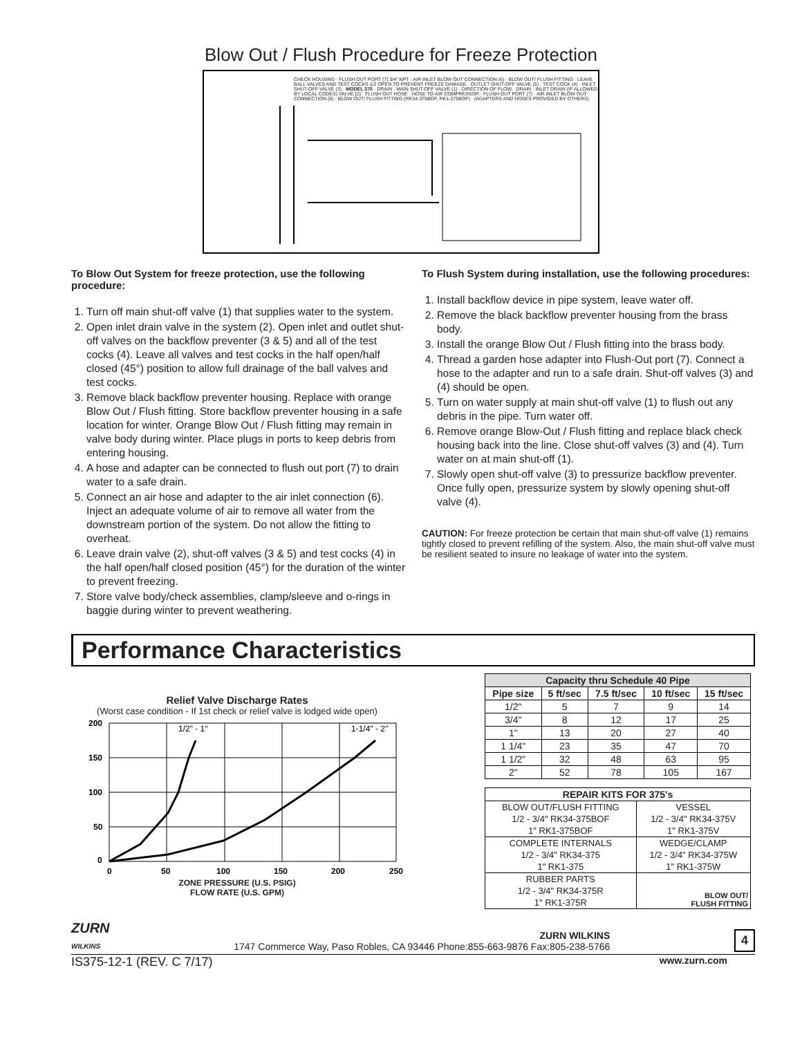Blow Out / Flush Procedure for Freeze Protection
CHECK HOUSING · FLUSH OUT PORT (7) 3/4" NPT · AIR INLET BLOW OUT CONNECTION (6) · BLOW OUT/ FLUSH FITTING · LEAVE BALL VALVES AND TEST COCKS 1/2 OPEN TO PREVENT FREEZE DAMAGE · OUTLET SHUT-OFF VALVE (5) · TEST COCK (4) · INLET SHUT-OFF VALVE (3) · MODEL 375 · DRAIN · MAIN SHUT-OFF VALVE (1) · DIRECTION OF FLOW · DRAIN · INLET DRAIN (IF ALLOWED BY LOCAL CODES) VALVE (2) · FLUSH OUT HOSE · HOSE TO AIR COMPRESSOR · FLUSH OUT PORT (7) · AIR INLET BLOW OUT CONNECTION (6) · BLOW OUT/ FLUSH FITTING (RK34-375BOF, RK1-375BOF) · (ADAPTERS AND HOSES PROVIDED BY OTHERS)
To Blow Out System for freeze protection, use the following procedure:
1. Turn off main shut-off valve (1) that supplies water to the system.
2. Open inlet drain valve in the system (2). Open inlet and outlet shut-off valves on the backflow preventer (3 & 5) and all of the test cocks (4). Leave all valves and test cocks in the half open/half closed (45°) position to allow full drainage of the ball valves and test cocks.
3. Remove black backflow preventer housing. Replace with orange Blow Out / Flush fitting. Store backflow preventer housing in a safe location for winter. Orange Blow Out / Flush fitting may remain in valve body during winter. Place plugs in ports to keep debris from entering housing.
4. A hose and adapter can be connected to flush out port (7) to drain water to a safe drain.
5. Connect an air hose and adapter to the air inlet connection (6). Inject an adequate volume of air to remove all water from the downstream portion of the system. Do not allow the fitting to overheat.
6. Leave drain valve (2), shut-off valves (3 & 5) and test cocks (4) in the half open/half closed position (45°) for the duration of the winter to prevent freezing.
7. Store valve body/check assemblies, clamp/sleeve and o-rings in baggie during winter to prevent weathering.
To Flush System during installation, use the following procedures:
1. Install backflow device in pipe system, leave water off.
2. Remove the black backflow preventer housing from the brass body.
3. Install the orange Blow Out / Flush fitting into the brass body.
4. Thread a garden hose adapter into Flush-Out port (7). Connect a hose to the adapter and run to a safe drain. Shut-off valves (3) and (4) should be open.
5. Turn on water supply at main shut-off valve (1) to flush out any debris in the pipe. Turn water off.
6. Remove orange Blow-Out / Flush fitting and replace black check housing back into the line. Close shut-off valves (3) and (4). Turn water on at main shut-off (1).
7. Slowly open shut-off valve (3) to pressurize backflow preventer. Once fully open, pressurize system by slowly opening shut-off valve (4).
CAUTION: For freeze protection be certain that main shut-off valve (1) remains tightly closed to prevent refilling of the system. Also, the main shut-off valve must be resilient seated to insure no leakage of water into the system.
Performance Characteristics
Relief Valve Discharge Rates
(Worst case condition - If 1st check or relief valve is lodged wide open)
1/2" - 1"
1-1/4" - 2"
200
150
100
50
0
0
50
100
150
200
250
ZONE PRESSURE (U.S. PSIG)
FLOW RATE (U.S. GPM)
| Capacity thru Schedule 40 Pipe | | | | |
| --- | --- | --- | --- | --- |
| Pipe size | 5 ft/sec | 7.5 ft/sec | 10 ft/sec | 15 ft/sec |
| 1/2" | 5 | 7 | 9 | 14 |
| 3/4" | 8 | 12 | 17 | 25 |
| 1" | 13 | 20 | 27 | 40 |
| 1 1/4" | 23 | 35 | 47 | 70 |
| 1 1/2" | 32 | 48 | 63 | 95 |
| 2" | 52 | 78 | 105 | 167 |
| REPAIR KITS FOR 375's | |
| --- | --- |
| BLOW OUT/FLUSH FITTING | VESSEL |
| 1/2 - 3/4" RK34-375BOF | 1/2 - 3/4" RK34-375V |
| 1" RK1-375BOF | 1" RK1-375V |
| COMPLETE INTERNALS | WEDGE/CLAMP |
| 1/2 - 3/4" RK34-375 | 1/2 - 3/4" RK34-375W |
| 1" RK1-375 | 1" RK1-375W |
| RUBBER PARTS | BLOW OUT/ FLUSH FITTING |
| 1/2 - 3/4" RK34-375R | |
| 1" RK1-375R | |
ZURN
WILKINS
ZURN WILKINS
1747 Commerce Way, Paso Robles, CA 93446 Phone:855-663-9876 Fax:805-238-5766
4
IS375-12-1 (REV. C 7/17) www.zurn.com